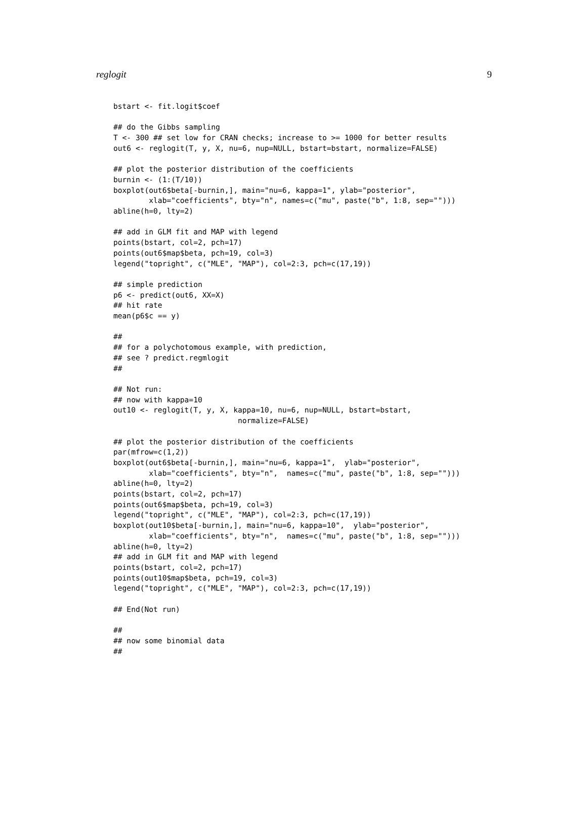reglogit 9
bstart <- fit.logit$coef

## do the Gibbs sampling
T <- 300 ## set low for CRAN checks; increase to >= 1000 for better results
out6 <- reglogit(T, y, X, nu=6, nup=NULL, bstart=bstart, normalize=FALSE)

## plot the posterior distribution of the coefficients
burnin <- (1:(T/10))
boxplot(out6$beta[-burnin,], main="nu=6, kappa=1", ylab="posterior",
        xlab="coefficients", bty="n", names=c("mu", paste("b", 1:8, sep="")))
abline(h=0, lty=2)

## add in GLM fit and MAP with legend
points(bstart, col=2, pch=17)
points(out6$map$beta, pch=19, col=3)
legend("topright", c("MLE", "MAP"), col=2:3, pch=c(17,19))

## simple prediction
p6 <- predict(out6, XX=X)
## hit rate
mean(p6$c == y)

##
## for a polychotomous example, with prediction,
## see ? predict.regmlogit
##

## Not run:
## now with kappa=10
out10 <- reglogit(T, y, X, kappa=10, nu=6, nup=NULL, bstart=bstart,
                            normalize=FALSE)

## plot the posterior distribution of the coefficients
par(mfrow=c(1,2))
boxplot(out6$beta[-burnin,], main="nu=6, kappa=1",  ylab="posterior",
        xlab="coefficients", bty="n",  names=c("mu", paste("b", 1:8, sep="")))
abline(h=0, lty=2)
points(bstart, col=2, pch=17)
points(out6$map$beta, pch=19, col=3)
legend("topright", c("MLE", "MAP"), col=2:3, pch=c(17,19))
boxplot(out10$beta[-burnin,], main="nu=6, kappa=10",  ylab="posterior",
        xlab="coefficients", bty="n",  names=c("mu", paste("b", 1:8, sep="")))
abline(h=0, lty=2)
## add in GLM fit and MAP with legend
points(bstart, col=2, pch=17)
points(out10$map$beta, pch=19, col=3)
legend("topright", c("MLE", "MAP"), col=2:3, pch=c(17,19))

## End(Not run)

##
## now some binomial data
##